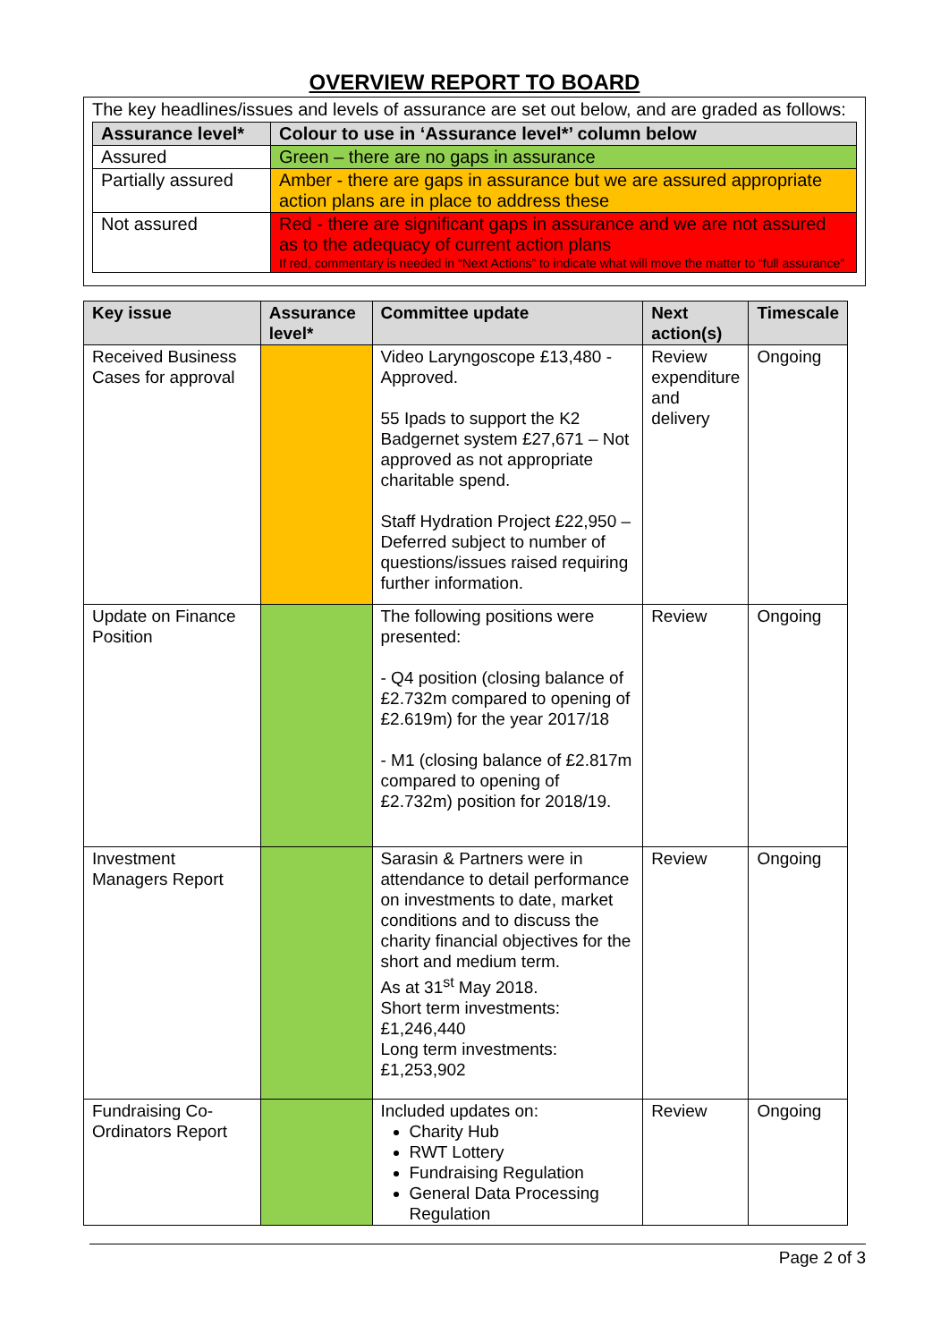OVERVIEW REPORT TO BOARD
The key headlines/issues and levels of assurance are set out below, and are graded as follows:
| Assurance level* | Colour to use in ‘Assurance level*’ column below |
| --- | --- |
| Assured | Green – there are no gaps in assurance |
| Partially assured | Amber - there are gaps in assurance but we are assured appropriate action plans are in place to address these |
| Not assured | Red - there are significant gaps in assurance and we are not assured as to the adequacy of current action plans If red, commentary is needed in “Next Actions” to indicate what will move the matter to “full assurance” |
| Key issue | Assurance level* | Committee update | Next action(s) | Timescale |
| --- | --- | --- | --- | --- |
| Received Business Cases for approval | | Video Laryngoscope £13,480 - Approved. 55 Ipads to support the K2 Badgernet system £27,671 – Not approved as not appropriate charitable spend. Staff Hydration Project £22,950 – Deferred subject to number of questions/issues raised requiring further information. | Review expenditure and delivery | Ongoing |
| Update on Finance Position | | The following positions were presented: - Q4 position (closing balance of £2.732m compared to opening of £2.619m) for the year 2017/18 - M1 (closing balance of £2.817m compared to opening of £2.732m) position for 2018/19. | Review | Ongoing |
| Investment Managers Report | | Sarasin & Partners were in attendance to detail performance on investments to date, market conditions and to discuss the charity financial objectives for the short and medium term. As at 31<sup>st</sup> May 2018. Short term investments: £1,246,440 Long term investments: £1,253,902 | Review | Ongoing |
| Fundraising Co-Ordinators Report | | Included updates on: Charity Hub RWT Lottery Fundraising Regulation General Data Processing Regulation | Review | Ongoing |
Page 2 of 3